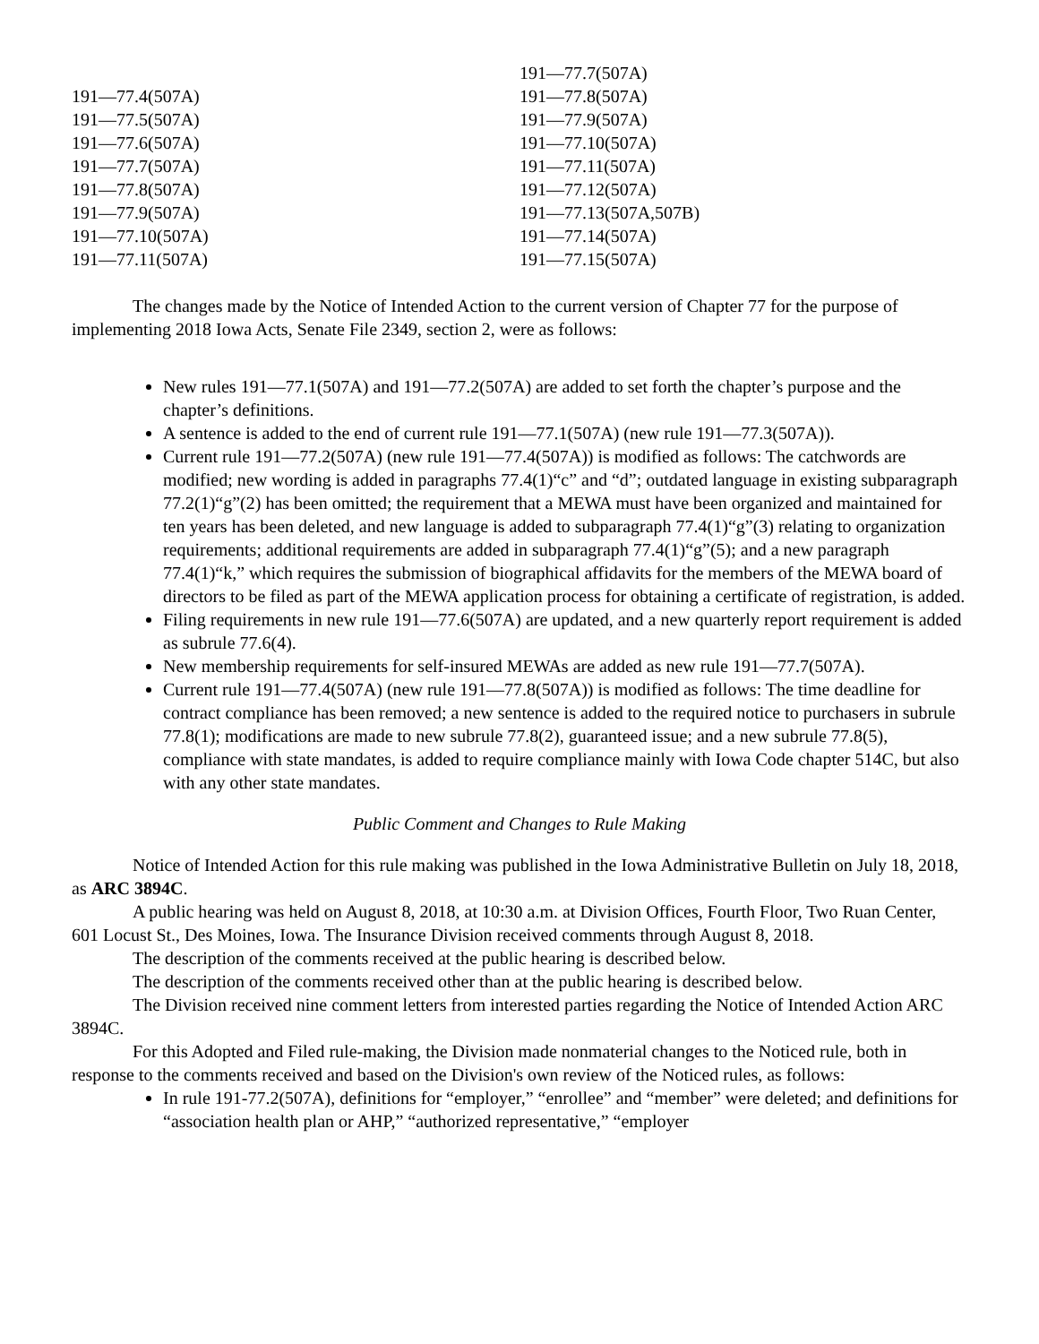| | 191—77.7(507A) |
| 191—77.4(507A) | 191—77.8(507A) |
| 191—77.5(507A) | 191—77.9(507A) |
| 191—77.6(507A) | 191—77.10(507A) |
| 191—77.7(507A) | 191—77.11(507A) |
| 191—77.8(507A) | 191—77.12(507A) |
| 191—77.9(507A) | 191—77.13(507A,507B) |
| 191—77.10(507A) | 191—77.14(507A) |
| 191—77.11(507A) | 191—77.15(507A) |
The changes made by the Notice of Intended Action to the current version of Chapter 77 for the purpose of implementing 2018 Iowa Acts, Senate File 2349, section 2, were as follows:
New rules 191—77.1(507A) and 191—77.2(507A) are added to set forth the chapter’s purpose and the chapter’s definitions.
A sentence is added to the end of current rule 191—77.1(507A) (new rule 191—77.3(507A)).
Current rule 191—77.2(507A) (new rule 191—77.4(507A)) is modified as follows: The catchwords are modified; new wording is added in paragraphs 77.4(1)“c” and “d”; outdated language in existing subparagraph 77.2(1)“g”(2) has been omitted; the requirement that a MEWA must have been organized and maintained for ten years has been deleted, and new language is added to subparagraph 77.4(1)“g”(3) relating to organization requirements; additional requirements are added in subparagraph 77.4(1)“g”(5); and a new paragraph 77.4(1)“k,” which requires the submission of biographical affidavits for the members of the MEWA board of directors to be filed as part of the MEWA application process for obtaining a certificate of registration, is added.
Filing requirements in new rule 191—77.6(507A) are updated, and a new quarterly report requirement is added as subrule 77.6(4).
New membership requirements for self-insured MEWAs are added as new rule 191—77.7(507A).
Current rule 191—77.4(507A) (new rule 191—77.8(507A)) is modified as follows: The time deadline for contract compliance has been removed; a new sentence is added to the required notice to purchasers in subrule 77.8(1); modifications are made to new subrule 77.8(2), guaranteed issue; and a new subrule 77.8(5), compliance with state mandates, is added to require compliance mainly with Iowa Code chapter 514C, but also with any other state mandates.
Public Comment and Changes to Rule Making
Notice of Intended Action for this rule making was published in the Iowa Administrative Bulletin on July 18, 2018, as ARC 3894C.
A public hearing was held on August 8, 2018, at 10:30 a.m. at Division Offices, Fourth Floor, Two Ruan Center, 601 Locust St., Des Moines, Iowa. The Insurance Division received comments through August 8, 2018.
The description of the comments received at the public hearing is described below.
The description of the comments received other than at the public hearing is described below.
The Division received nine comment letters from interested parties regarding the Notice of Intended Action ARC 3894C.
For this Adopted and Filed rule-making, the Division made nonmaterial changes to the Noticed rule, both in response to the comments received and based on the Division's own review of the Noticed rules, as follows:
In rule 191-77.2(507A), definitions for “employer,” “enrollee” and “member” were deleted; and definitions for “association health plan or AHP,” “authorized representative,” “employer